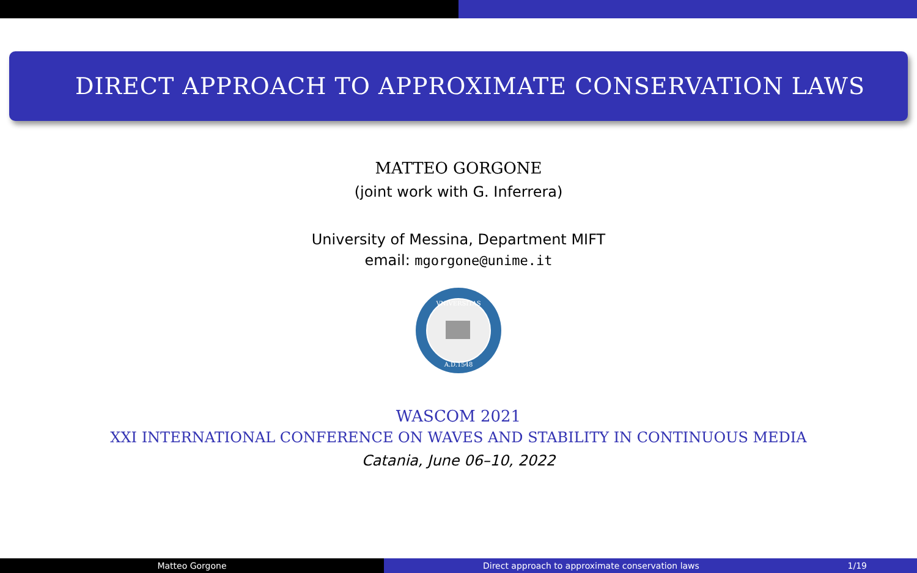DIRECT APPROACH TO APPROXIMATE CONSERVATION LAWS
MATTEO GORGONE
(joint work with G. Inferrera)
University of Messina, Department MIFT
email: mgorgone@unime.it
VNIVERSITAS
A.D.1548
WASCOM 2021
XXI INTERNATIONAL CONFERENCE ON WAVES AND STABILITY IN CONTINUOUS MEDIA
Catania, June 06–10, 2022
Matteo Gorgone Direct approach to approximate conservation laws 1/19